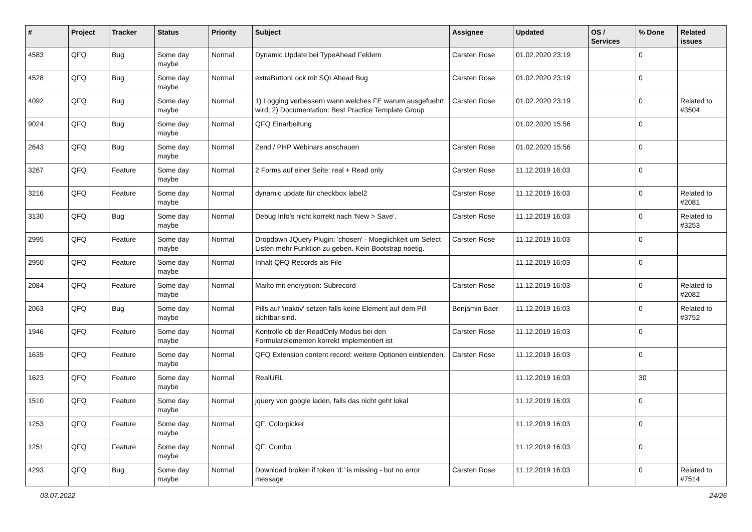| # | Project | Tracker | Status | Priority | Subject | Assignee | Updated | OS / Services | % Done | Related issues |
| --- | --- | --- | --- | --- | --- | --- | --- | --- | --- | --- |
| 4583 | QFQ | Bug | Some day maybe | Normal | Dynamic Update bei TypeAhead Feldern | Carsten Rose | 01.02.2020 23:19 | | 0 | |
| 4528 | QFQ | Bug | Some day maybe | Normal | extraButtonLock mit SQLAhead Bug | Carsten Rose | 01.02.2020 23:19 | | 0 | |
| 4092 | QFQ | Bug | Some day maybe | Normal | 1) Logging verbessern wann welches FE warum ausgefuehrt wird, 2) Documentation: Best Practice Template Group | Carsten Rose | 01.02.2020 23:19 | | 0 | Related to #3504 |
| 9024 | QFQ | Bug | Some day maybe | Normal | QFQ Einarbeitung | | 01.02.2020 15:56 | | 0 | |
| 2643 | QFQ | Bug | Some day maybe | Normal | Zend / PHP Webinars anschauen | Carsten Rose | 01.02.2020 15:56 | | 0 | |
| 3267 | QFQ | Feature | Some day maybe | Normal | 2 Forms auf einer Seite: real + Read only | Carsten Rose | 11.12.2019 16:03 | | 0 | |
| 3216 | QFQ | Feature | Some day maybe | Normal | dynamic update für checkbox label2 | Carsten Rose | 11.12.2019 16:03 | | 0 | Related to #2081 |
| 3130 | QFQ | Bug | Some day maybe | Normal | Debug Info's nicht korrekt nach 'New > Save'. | Carsten Rose | 11.12.2019 16:03 | | 0 | Related to #3253 |
| 2995 | QFQ | Feature | Some day maybe | Normal | Dropdown JQuery Plugin: 'chosen' - Moeglichkeit um Select Listen mehr Funktion zu geben. Kein Bootstrap noetig. | Carsten Rose | 11.12.2019 16:03 | | 0 | |
| 2950 | QFQ | Feature | Some day maybe | Normal | Inhalt QFQ Records als File | | 11.12.2019 16:03 | | 0 | |
| 2084 | QFQ | Feature | Some day maybe | Normal | Mailto mit encryption: Subrecord | Carsten Rose | 11.12.2019 16:03 | | 0 | Related to #2082 |
| 2063 | QFQ | Bug | Some day maybe | Normal | Pills auf 'inaktiv' setzen falls keine Element auf dem Pill sichtbar sind. | Benjamin Baer | 11.12.2019 16:03 | | 0 | Related to #3752 |
| 1946 | QFQ | Feature | Some day maybe | Normal | Kontrolle ob der ReadOnly Modus bei den Formularelementen korrekt implementiert ist | Carsten Rose | 11.12.2019 16:03 | | 0 | |
| 1635 | QFQ | Feature | Some day maybe | Normal | QFQ Extension content record: weitere Optionen einblenden. | Carsten Rose | 11.12.2019 16:03 | | 0 | |
| 1623 | QFQ | Feature | Some day maybe | Normal | RealURL | | 11.12.2019 16:03 | | 30 | |
| 1510 | QFQ | Feature | Some day maybe | Normal | jquery von google laden, falls das nicht geht lokal | | 11.12.2019 16:03 | | 0 | |
| 1253 | QFQ | Feature | Some day maybe | Normal | QF: Colorpicker | | 11.12.2019 16:03 | | 0 | |
| 1251 | QFQ | Feature | Some day maybe | Normal | QF: Combo | | 11.12.2019 16:03 | | 0 | |
| 4293 | QFQ | Bug | Some day maybe | Normal | Download broken if token 'd:' is missing - but no error message | Carsten Rose | 11.12.2019 16:03 | | 0 | Related to #7514 |
03.07.2022 24/26